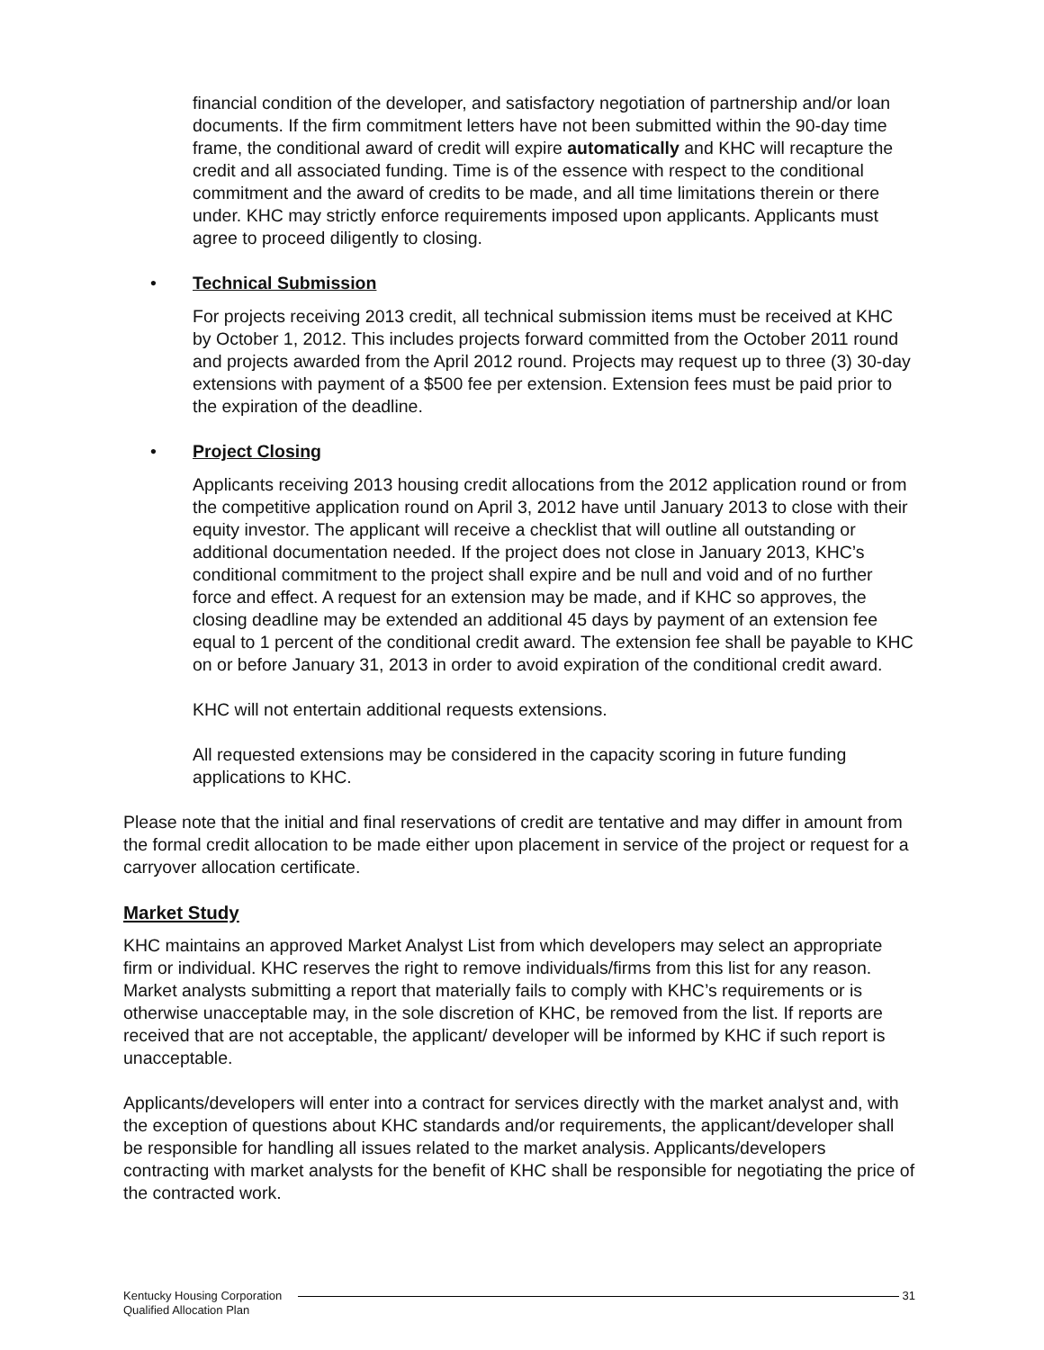financial condition of the developer, and satisfactory negotiation of partnership and/or loan documents. If the firm commitment letters have not been submitted within the 90-day time frame, the conditional award of credit will expire automatically and KHC will recapture the credit and all associated funding. Time is of the essence with respect to the conditional commitment and the award of credits to be made, and all time limitations therein or there under. KHC may strictly enforce requirements imposed upon applicants. Applicants must agree to proceed diligently to closing.
• Technical Submission
For projects receiving 2013 credit, all technical submission items must be received at KHC by October 1, 2012. This includes projects forward committed from the October 2011 round and projects awarded from the April 2012 round. Projects may request up to three (3) 30-day extensions with payment of a $500 fee per extension. Extension fees must be paid prior to the expiration of the deadline.
• Project Closing
Applicants receiving 2013 housing credit allocations from the 2012 application round or from the competitive application round on April 3, 2012 have until January 2013 to close with their equity investor. The applicant will receive a checklist that will outline all outstanding or additional documentation needed. If the project does not close in January 2013, KHC’s conditional commitment to the project shall expire and be null and void and of no further force and effect. A request for an extension may be made, and if KHC so approves, the closing deadline may be extended an additional 45 days by payment of an extension fee equal to 1 percent of the conditional credit award. The extension fee shall be payable to KHC on or before January 31, 2013 in order to avoid expiration of the conditional credit award.
KHC will not entertain additional requests extensions.
All requested extensions may be considered in the capacity scoring in future funding applications to KHC.
Please note that the initial and final reservations of credit are tentative and may differ in amount from the formal credit allocation to be made either upon placement in service of the project or request for a carryover allocation certificate.
Market Study
KHC maintains an approved Market Analyst List from which developers may select an appropriate firm or individual. KHC reserves the right to remove individuals/firms from this list for any reason. Market analysts submitting a report that materially fails to comply with KHC’s requirements or is otherwise unacceptable may, in the sole discretion of KHC, be removed from the list. If reports are received that are not acceptable, the applicant/ developer will be informed by KHC if such report is unacceptable.
Applicants/developers will enter into a contract for services directly with the market analyst and, with the exception of questions about KHC standards and/or requirements, the applicant/developer shall be responsible for handling all issues related to the market analysis. Applicants/developers contracting with market analysts for the benefit of KHC shall be responsible for negotiating the price of the contracted work.
Kentucky Housing Corporation
Qualified Allocation Plan
31